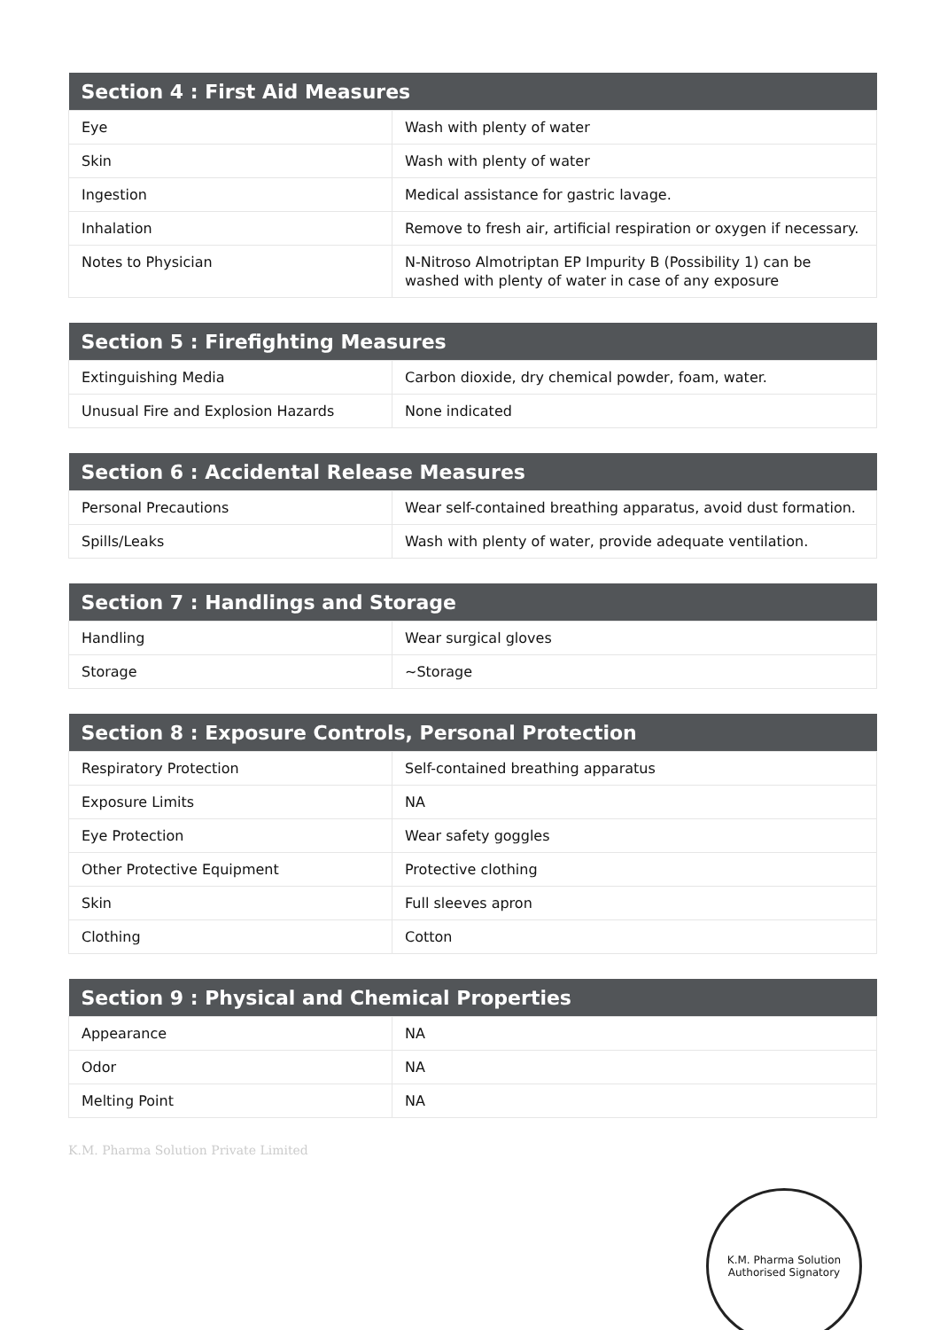| Section 4 : First Aid Measures | |
| --- | --- |
| Eye | Wash with plenty of water |
| Skin | Wash with plenty of water |
| Ingestion | Medical assistance for gastric lavage. |
| Inhalation | Remove to fresh air, artificial respiration or oxygen if necessary. |
| Notes to Physician | N-Nitroso Almotriptan EP Impurity B (Possibility 1) can be washed with plenty of water in case of any exposure |
| Section 5 : Firefighting Measures | |
| --- | --- |
| Extinguishing Media | Carbon dioxide, dry chemical powder, foam, water. |
| Unusual Fire and Explosion Hazards | None indicated |
| Section 6 : Accidental Release Measures | |
| --- | --- |
| Personal Precautions | Wear self-contained breathing apparatus, avoid dust formation. |
| Spills/Leaks | Wash with plenty of water, provide adequate ventilation. |
| Section 7 : Handlings and Storage | |
| --- | --- |
| Handling | Wear surgical gloves |
| Storage | ~Storage |
| Section 8 : Exposure Controls, Personal Protection | |
| --- | --- |
| Respiratory Protection | Self-contained breathing apparatus |
| Exposure Limits | NA |
| Eye Protection | Wear safety goggles |
| Other Protective Equipment | Protective clothing |
| Skin | Full sleeves apron |
| Clothing | Cotton |
| Section 9 : Physical and Chemical Properties | |
| --- | --- |
| Appearance | NA |
| Odor | NA |
| Melting Point | NA |
K.M. Pharma Solution Private Limited
K.M. Pharma Solution
Authorised Signatory